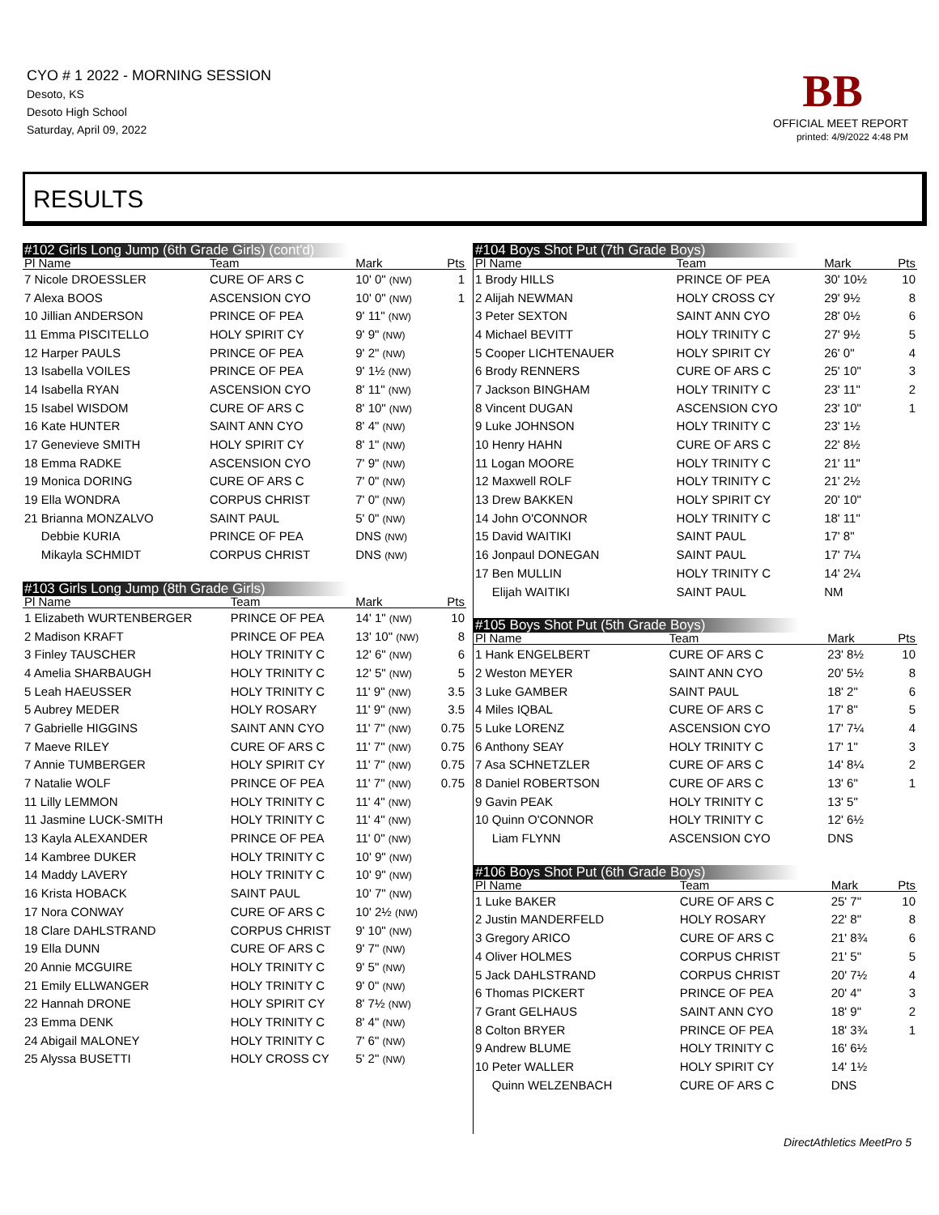CYO # 1 2022 - MORNING SESSION
Desoto, KS
Desoto High School
Saturday, April 09, 2022
BB
OFFICIAL MEET REPORT
printed: 4/9/2022 4:48 PM
RESULTS
#102 Girls Long Jump (6th Grade Girls) (cont'd)
| Pl Name | Team | Mark | Pts |
| --- | --- | --- | --- |
| 7 Nicole DROESSLER | CURE OF ARS C | 10' 0" (NW) | 1 |
| 7 Alexa BOOS | ASCENSION CYO | 10' 0" (NW) | 1 |
| 10 Jillian ANDERSON | PRINCE OF PEA | 9' 11" (NW) | |
| 11 Emma PISCITELLO | HOLY SPIRIT CY | 9' 9" (NW) | |
| 12 Harper PAULS | PRINCE OF PEA | 9' 2" (NW) | |
| 13 Isabella VOILES | PRINCE OF PEA | 9' 1½ (NW) | |
| 14 Isabella RYAN | ASCENSION CYO | 8' 11" (NW) | |
| 15 Isabel WISDOM | CURE OF ARS C | 8' 10" (NW) | |
| 16 Kate HUNTER | SAINT ANN CYO | 8' 4" (NW) | |
| 17 Genevieve SMITH | HOLY SPIRIT CY | 8' 1" (NW) | |
| 18 Emma RADKE | ASCENSION CYO | 7' 9" (NW) | |
| 19 Monica DORING | CURE OF ARS C | 7' 0" (NW) | |
| 19 Ella WONDRA | CORPUS CHRIST | 7' 0" (NW) | |
| 21 Brianna MONZALVO | SAINT PAUL | 5' 0" (NW) | |
| Debbie KURIA | PRINCE OF PEA | DNS (NW) | |
| Mikayla SCHMIDT | CORPUS CHRIST | DNS (NW) | |
#103 Girls Long Jump (8th Grade Girls)
| Pl Name | Team | Mark | Pts |
| --- | --- | --- | --- |
| 1 Elizabeth WURTENBERGER | PRINCE OF PEA | 14' 1" (NW) | 10 |
| 2 Madison KRAFT | PRINCE OF PEA | 13' 10" (NW) | 8 |
| 3 Finley TAUSCHER | HOLY TRINITY C | 12' 6" (NW) | 6 |
| 4 Amelia SHARBAUGH | HOLY TRINITY C | 12' 5" (NW) | 5 |
| 5 Leah HAEUSSER | HOLY TRINITY C | 11' 9" (NW) | 3.5 |
| 5 Aubrey MEDER | HOLY ROSARY | 11' 9" (NW) | 3.5 |
| 7 Gabrielle HIGGINS | SAINT ANN CYO | 11' 7" (NW) | 0.75 |
| 7 Maeve RILEY | CURE OF ARS C | 11' 7" (NW) | 0.75 |
| 7 Annie TUMBERGER | HOLY SPIRIT CY | 11' 7" (NW) | 0.75 |
| 7 Natalie WOLF | PRINCE OF PEA | 11' 7" (NW) | 0.75 |
| 11 Lilly LEMMON | HOLY TRINITY C | 11' 4" (NW) | |
| 11 Jasmine LUCK-SMITH | HOLY TRINITY C | 11' 4" (NW) | |
| 13 Kayla ALEXANDER | PRINCE OF PEA | 11' 0" (NW) | |
| 14 Kambree DUKER | HOLY TRINITY C | 10' 9" (NW) | |
| 14 Maddy LAVERY | HOLY TRINITY C | 10' 9" (NW) | |
| 16 Krista HOBACK | SAINT PAUL | 10' 7" (NW) | |
| 17 Nora CONWAY | CURE OF ARS C | 10' 2½ (NW) | |
| 18 Clare DAHLSTRAND | CORPUS CHRIST | 9' 10" (NW) | |
| 19 Ella DUNN | CURE OF ARS C | 9' 7" (NW) | |
| 20 Annie MCGUIRE | HOLY TRINITY C | 9' 5" (NW) | |
| 21 Emily ELLWANGER | HOLY TRINITY C | 9' 0" (NW) | |
| 22 Hannah DRONE | HOLY SPIRIT CY | 8' 7½ (NW) | |
| 23 Emma DENK | HOLY TRINITY C | 8' 4" (NW) | |
| 24 Abigail MALONEY | HOLY TRINITY C | 7' 6" (NW) | |
| 25 Alyssa BUSETTI | HOLY CROSS CY | 5' 2" (NW) | |
#104 Boys Shot Put (7th Grade Boys)
| Pl Name | Team | Mark | Pts |
| --- | --- | --- | --- |
| 1 Brody HILLS | PRINCE OF PEA | 30' 10½ | 10 |
| 2 Alijah NEWMAN | HOLY CROSS CY | 29' 9½ | 8 |
| 3 Peter SEXTON | SAINT ANN CYO | 28' 0½ | 6 |
| 4 Michael BEVITT | HOLY TRINITY C | 27' 9½ | 5 |
| 5 Cooper LICHTENAUER | HOLY SPIRIT CY | 26' 0" | 4 |
| 6 Brody RENNERS | CURE OF ARS C | 25' 10" | 3 |
| 7 Jackson BINGHAM | HOLY TRINITY C | 23' 11" | 2 |
| 8 Vincent DUGAN | ASCENSION CYO | 23' 10" | 1 |
| 9 Luke JOHNSON | HOLY TRINITY C | 23' 1½ | |
| 10 Henry HAHN | CURE OF ARS C | 22' 8½ | |
| 11 Logan MOORE | HOLY TRINITY C | 21' 11" | |
| 12 Maxwell ROLF | HOLY TRINITY C | 21' 2½ | |
| 13 Drew BAKKEN | HOLY SPIRIT CY | 20' 10" | |
| 14 John O'CONNOR | HOLY TRINITY C | 18' 11" | |
| 15 David WAITIKI | SAINT PAUL | 17' 8" | |
| 16 Jonpaul DONEGAN | SAINT PAUL | 17' 7¼ | |
| 17 Ben MULLIN | HOLY TRINITY C | 14' 2¼ | |
| Elijah WAITIKI | SAINT PAUL | NM | |
#105 Boys Shot Put (5th Grade Boys)
| Pl Name | Team | Mark | Pts |
| --- | --- | --- | --- |
| 1 Hank ENGELBERT | CURE OF ARS C | 23' 8½ | 10 |
| 2 Weston MEYER | SAINT ANN CYO | 20' 5½ | 8 |
| 3 Luke GAMBER | SAINT PAUL | 18' 2" | 6 |
| 4 Miles IQBAL | CURE OF ARS C | 17' 8" | 5 |
| 5 Luke LORENZ | ASCENSION CYO | 17' 7¼ | 4 |
| 6 Anthony SEAY | HOLY TRINITY C | 17' 1" | 3 |
| 7 Asa SCHNETZLER | CURE OF ARS C | 14' 8¼ | 2 |
| 8 Daniel ROBERTSON | CURE OF ARS C | 13' 6" | 1 |
| 9 Gavin PEAK | HOLY TRINITY C | 13' 5" | |
| 10 Quinn O'CONNOR | HOLY TRINITY C | 12' 6½ | |
| Liam FLYNN | ASCENSION CYO | DNS | |
#106 Boys Shot Put (6th Grade Boys)
| Pl Name | Team | Mark | Pts |
| --- | --- | --- | --- |
| 1 Luke BAKER | CURE OF ARS C | 25' 7" | 10 |
| 2 Justin MANDERFELD | HOLY ROSARY | 22' 8" | 8 |
| 3 Gregory ARICO | CURE OF ARS C | 21' 8¾ | 6 |
| 4 Oliver HOLMES | CORPUS CHRIST | 21' 5" | 5 |
| 5 Jack DAHLSTRAND | CORPUS CHRIST | 20' 7½ | 4 |
| 6 Thomas PICKERT | PRINCE OF PEA | 20' 4" | 3 |
| 7 Grant GELHAUS | SAINT ANN CYO | 18' 9" | 2 |
| 8 Colton BRYER | PRINCE OF PEA | 18' 3¾ | 1 |
| 9 Andrew BLUME | HOLY TRINITY C | 16' 6½ | |
| 10 Peter WALLER | HOLY SPIRIT CY | 14' 1½ | |
| Quinn WELZENBACH | CURE OF ARS C | DNS | |
DirectAthletics MeetPro 5